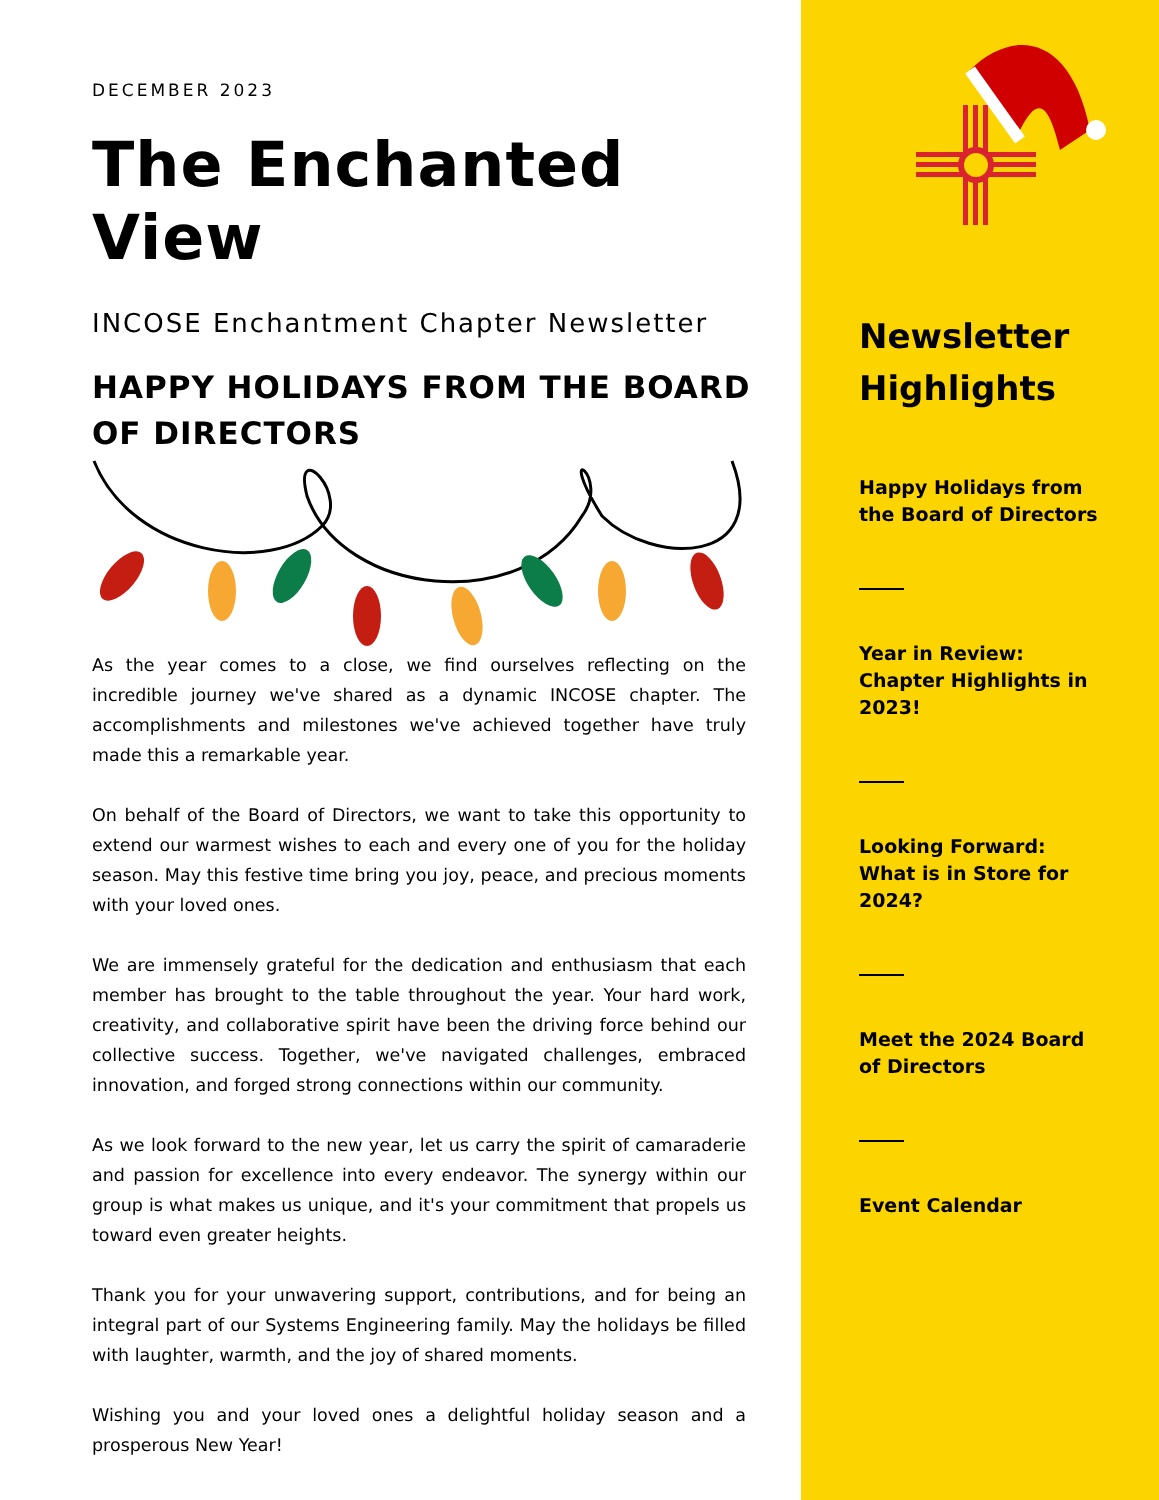DECEMBER 2023
The Enchanted View
INCOSE Enchantment Chapter Newsletter
HAPPY HOLIDAYS FROM THE BOARD OF DIRECTORS
As the year comes to a close, we find ourselves reflecting on the incredible journey we've shared as a dynamic INCOSE chapter. The accomplishments and milestones we've achieved together have truly made this a remarkable year.
On behalf of the Board of Directors, we want to take this opportunity to extend our warmest wishes to each and every one of you for the holiday season. May this festive time bring you joy, peace, and precious moments with your loved ones.
We are immensely grateful for the dedication and enthusiasm that each member has brought to the table throughout the year. Your hard work, creativity, and collaborative spirit have been the driving force behind our collective success. Together, we've navigated challenges, embraced innovation, and forged strong connections within our community.
As we look forward to the new year, let us carry the spirit of camaraderie and passion for excellence into every endeavor. The synergy within our group is what makes us unique, and it's your commitment that propels us toward even greater heights.
Thank you for your unwavering support, contributions, and for being an integral part of our Systems Engineering family. May the holidays be filled with laughter, warmth, and the joy of shared moments.
Wishing you and your loved ones a delightful holiday season and a prosperous New Year!
Newsletter Highlights
Happy Holidays from the Board of Directors
Year in Review: Chapter Highlights in 2023!
Looking Forward: What is in Store for 2024?
Meet the 2024 Board of Directors
Event Calendar